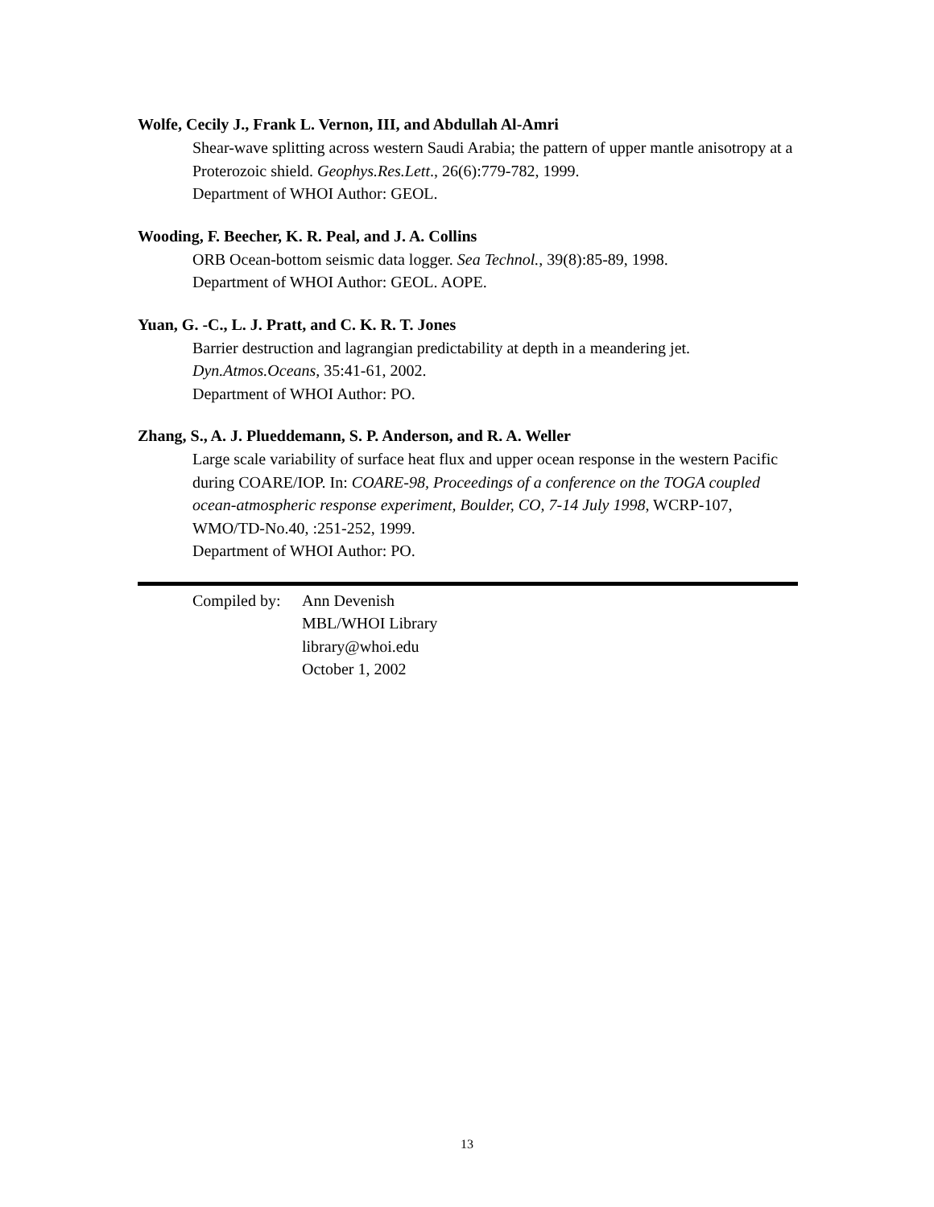Wolfe, Cecily J., Frank L. Vernon, III, and Abdullah Al-Amri
Shear-wave splitting across western Saudi Arabia; the pattern of upper mantle anisotropy at a Proterozoic shield. Geophys.Res.Lett., 26(6):779-782, 1999.
Department of WHOI Author: GEOL.
Wooding, F. Beecher, K. R. Peal, and J. A. Collins
ORB Ocean-bottom seismic data logger. Sea Technol., 39(8):85-89, 1998.
Department of WHOI Author: GEOL. AOPE.
Yuan, G. -C., L. J. Pratt, and C. K. R. T. Jones
Barrier destruction and lagrangian predictability at depth in a meandering jet.
Dyn.Atmos.Oceans, 35:41-61, 2002.
Department of WHOI Author: PO.
Zhang, S., A. J. Plueddemann, S. P. Anderson, and R. A. Weller
Large scale variability of surface heat flux and upper ocean response in the western Pacific during COARE/IOP. In: COARE-98, Proceedings of a conference on the TOGA coupled ocean-atmospheric response experiment, Boulder, CO, 7-14 July 1998, WCRP-107, WMO/TD-No.40, :251-252, 1999.
Department of WHOI Author: PO.
Compiled by:
Ann Devenish
MBL/WHOI Library
library@whoi.edu
October 1, 2002
13